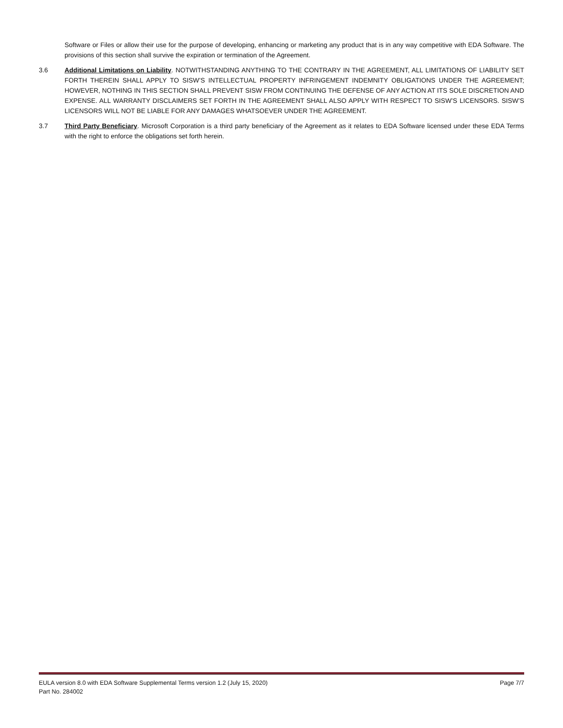Software or Files or allow their use for the purpose of developing, enhancing or marketing any product that is in any way competitive with EDA Software. The provisions of this section shall survive the expiration or termination of the Agreement.
3.6 Additional Limitations on Liability. NOTWITHSTANDING ANYTHING TO THE CONTRARY IN THE AGREEMENT, ALL LIMITATIONS OF LIABILITY SET FORTH THEREIN SHALL APPLY TO SISW’S INTELLECTUAL PROPERTY INFRINGEMENT INDEMNITY OBLIGATIONS UNDER THE AGREEMENT; HOWEVER, NOTHING IN THIS SECTION SHALL PREVENT SISW FROM CONTINUING THE DEFENSE OF ANY ACTION AT ITS SOLE DISCRETION AND EXPENSE. ALL WARRANTY DISCLAIMERS SET FORTH IN THE AGREEMENT SHALL ALSO APPLY WITH RESPECT TO SISW’S LICENSORS. SISW’S LICENSORS WILL NOT BE LIABLE FOR ANY DAMAGES WHATSOEVER UNDER THE AGREEMENT.
3.7 Third Party Beneficiary. Microsoft Corporation is a third party beneficiary of the Agreement as it relates to EDA Software licensed under these EDA Terms with the right to enforce the obligations set forth herein.
EULA version 8.0 with EDA Software Supplemental Terms version 1.2 (July 15, 2020) Page 7/7
Part No. 284002